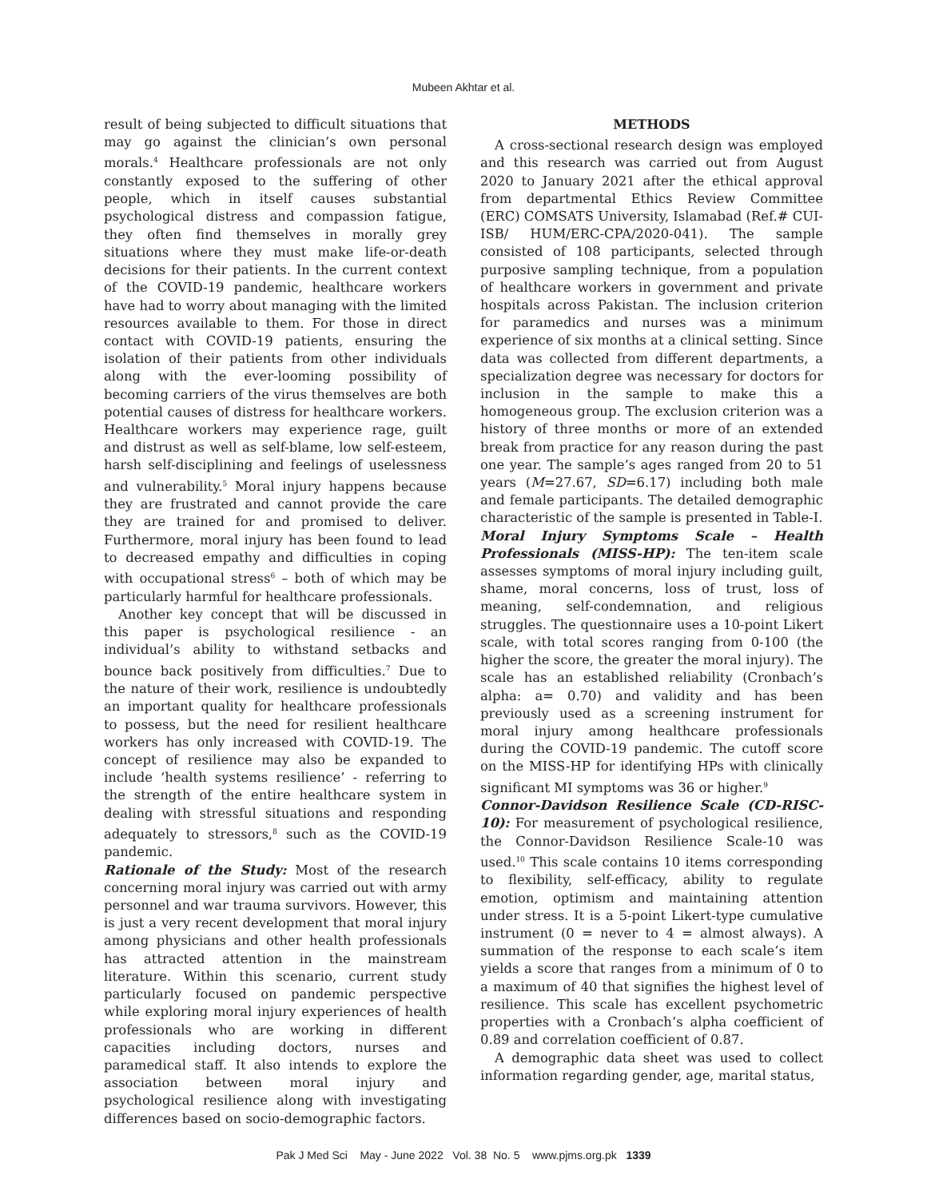Mubeen Akhtar et al.
result of being subjected to difficult situations that may go against the clinician’s own personal morals.<sup>4</sup> Healthcare professionals are not only constantly exposed to the suffering of other people, which in itself causes substantial psychological distress and compassion fatigue, they often find themselves in morally grey situations where they must make life-or-death decisions for their patients. In the current context of the COVID-19 pandemic, healthcare workers have had to worry about managing with the limited resources available to them. For those in direct contact with COVID-19 patients, ensuring the isolation of their patients from other individuals along with the ever-looming possibility of becoming carriers of the virus themselves are both potential causes of distress for healthcare workers. Healthcare workers may experience rage, guilt and distrust as well as self-blame, low self-esteem, harsh self-disciplining and feelings of uselessness and vulnerability.<sup>5</sup> Moral injury happens because they are frustrated and cannot provide the care they are trained for and promised to deliver. Furthermore, moral injury has been found to lead to decreased empathy and difficulties in coping with occupational stress<sup>6</sup> – both of which may be particularly harmful for healthcare professionals.
Another key concept that will be discussed in this paper is psychological resilience - an individual’s ability to withstand setbacks and bounce back positively from difficulties.<sup>7</sup> Due to the nature of their work, resilience is undoubtedly an important quality for healthcare professionals to possess, but the need for resilient healthcare workers has only increased with COVID-19. The concept of resilience may also be expanded to include ‘health systems resilience’ - referring to the strength of the entire healthcare system in dealing with stressful situations and responding adequately to stressors,<sup>8</sup> such as the COVID-19 pandemic.
Rationale of the Study: Most of the research concerning moral injury was carried out with army personnel and war trauma survivors. However, this is just a very recent development that moral injury among physicians and other health professionals has attracted attention in the mainstream literature. Within this scenario, current study particularly focused on pandemic perspective while exploring moral injury experiences of health professionals who are working in different capacities including doctors, nurses and paramedical staff. It also intends to explore the association between moral injury and psychological resilience along with investigating differences based on socio-demographic factors.
METHODS
A cross-sectional research design was employed and this research was carried out from August 2020 to January 2021 after the ethical approval from departmental Ethics Review Committee (ERC) COMSATS University, Islamabad (Ref.# CUI-ISB/ HUM/ERC-CPA/2020-041). The sample consisted of 108 participants, selected through purposive sampling technique, from a population of healthcare workers in government and private hospitals across Pakistan. The inclusion criterion for paramedics and nurses was a minimum experience of six months at a clinical setting. Since data was collected from different departments, a specialization degree was necessary for doctors for inclusion in the sample to make this a homogeneous group. The exclusion criterion was a history of three months or more of an extended break from practice for any reason during the past one year. The sample’s ages ranged from 20 to 51 years (M=27.67, SD=6.17) including both male and female participants. The detailed demographic characteristic of the sample is presented in Table-I.
Moral Injury Symptoms Scale – Health Professionals (MISS-HP): The ten-item scale assesses symptoms of moral injury including guilt, shame, moral concerns, loss of trust, loss of meaning, self-condemnation, and religious struggles. The questionnaire uses a 10-point Likert scale, with total scores ranging from 0-100 (the higher the score, the greater the moral injury). The scale has an established reliability (Cronbach’s alpha: a= 0.70) and validity and has been previously used as a screening instrument for moral injury among healthcare professionals during the COVID-19 pandemic. The cutoff score on the MISS-HP for identifying HPs with clinically significant MI symptoms was 36 or higher.<sup>9</sup>
Connor-Davidson Resilience Scale (CD-RISC-10): For measurement of psychological resilience, the Connor-Davidson Resilience Scale-10 was used.<sup>10</sup> This scale contains 10 items corresponding to flexibility, self-efficacy, ability to regulate emotion, optimism and maintaining attention under stress. It is a 5-point Likert-type cumulative instrument (0 = never to 4 = almost always). A summation of the response to each scale’s item yields a score that ranges from a minimum of 0 to a maximum of 40 that signifies the highest level of resilience. This scale has excellent psychometric properties with a Cronbach’s alpha coefficient of 0.89 and correlation coefficient of 0.87.
A demographic data sheet was used to collect information regarding gender, age, marital status,
Pak J Med Sci May - June 2022 Vol. 38 No. 5 www.pjms.org.pk 1339